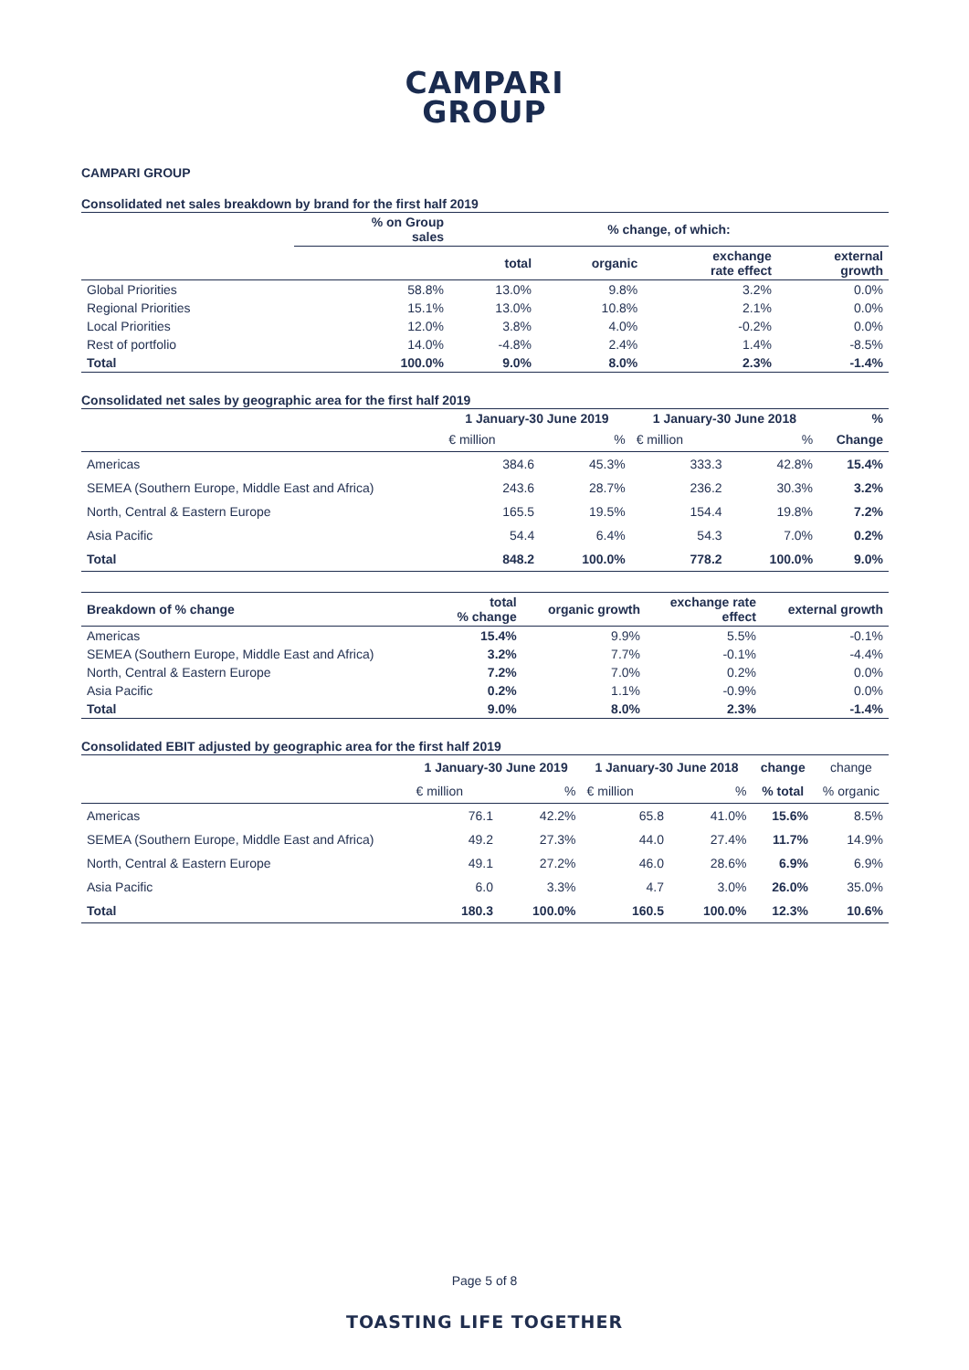CAMPARI
GROUP
CAMPARI GROUP
Consolidated net sales breakdown by brand for the first half 2019
| | % on Group sales | % change, of which: | | | |
| --- | --- | --- | --- | --- | --- |
| | | total | organic | exchange rate effect | external growth |
| Global Priorities | 58.8% | 13.0% | 9.8% | 3.2% | 0.0% |
| Regional Priorities | 15.1% | 13.0% | 10.8% | 2.1% | 0.0% |
| Local Priorities | 12.0% | 3.8% | 4.0% | -0.2% | 0.0% |
| Rest of portfolio | 14.0% | -4.8% | 2.4% | 1.4% | -8.5% |
| Total | 100.0% | 9.0% | 8.0% | 2.3% | -1.4% |
Consolidated net sales by geographic area for the first half 2019
| | 1 January-30 June 2019 | | 1 January-30 June 2018 | | % |
| --- | --- | --- | --- | --- | --- |
| | € million | % | € million | % | Change |
| Americas | 384.6 | 45.3% | 333.3 | 42.8% | 15.4% |
| SEMEA (Southern Europe, Middle East and Africa) | 243.6 | 28.7% | 236.2 | 30.3% | 3.2% |
| North, Central & Eastern Europe | 165.5 | 19.5% | 154.4 | 19.8% | 7.2% |
| Asia Pacific | 54.4 | 6.4% | 54.3 | 7.0% | 0.2% |
| Total | 848.2 | 100.0% | 778.2 | 100.0% | 9.0% |
| Breakdown of % change | total % change | organic growth | exchange rate effect | external growth |
| --- | --- | --- | --- | --- |
| Americas | 15.4% | 9.9% | 5.5% | -0.1% |
| SEMEA (Southern Europe, Middle East and Africa) | 3.2% | 7.7% | -0.1% | -4.4% |
| North, Central & Eastern Europe | 7.2% | 7.0% | 0.2% | 0.0% |
| Asia Pacific | 0.2% | 1.1% | -0.9% | 0.0% |
| Total | 9.0% | 8.0% | 2.3% | -1.4% |
Consolidated EBIT adjusted by geographic area for the first half 2019
| | 1 January-30 June 2019 | | 1 January-30 June 2018 | | change | change |
| | € million | % | € million | % | % total | % organic |
| Americas | 76.1 | 42.2% | 65.8 | 41.0% | 15.6% | 8.5% |
| SEMEA (Southern Europe, Middle East and Africa) | 49.2 | 27.3% | 44.0 | 27.4% | 11.7% | 14.9% |
| North, Central & Eastern Europe | 49.1 | 27.2% | 46.0 | 28.6% | 6.9% | 6.9% |
| Asia Pacific | 6.0 | 3.3% | 4.7 | 3.0% | 26.0% | 35.0% |
| Total | 180.3 | 100.0% | 160.5 | 100.0% | 12.3% | 10.6% |
Page 5 of 8
TOASTING LIFE TOGETHER